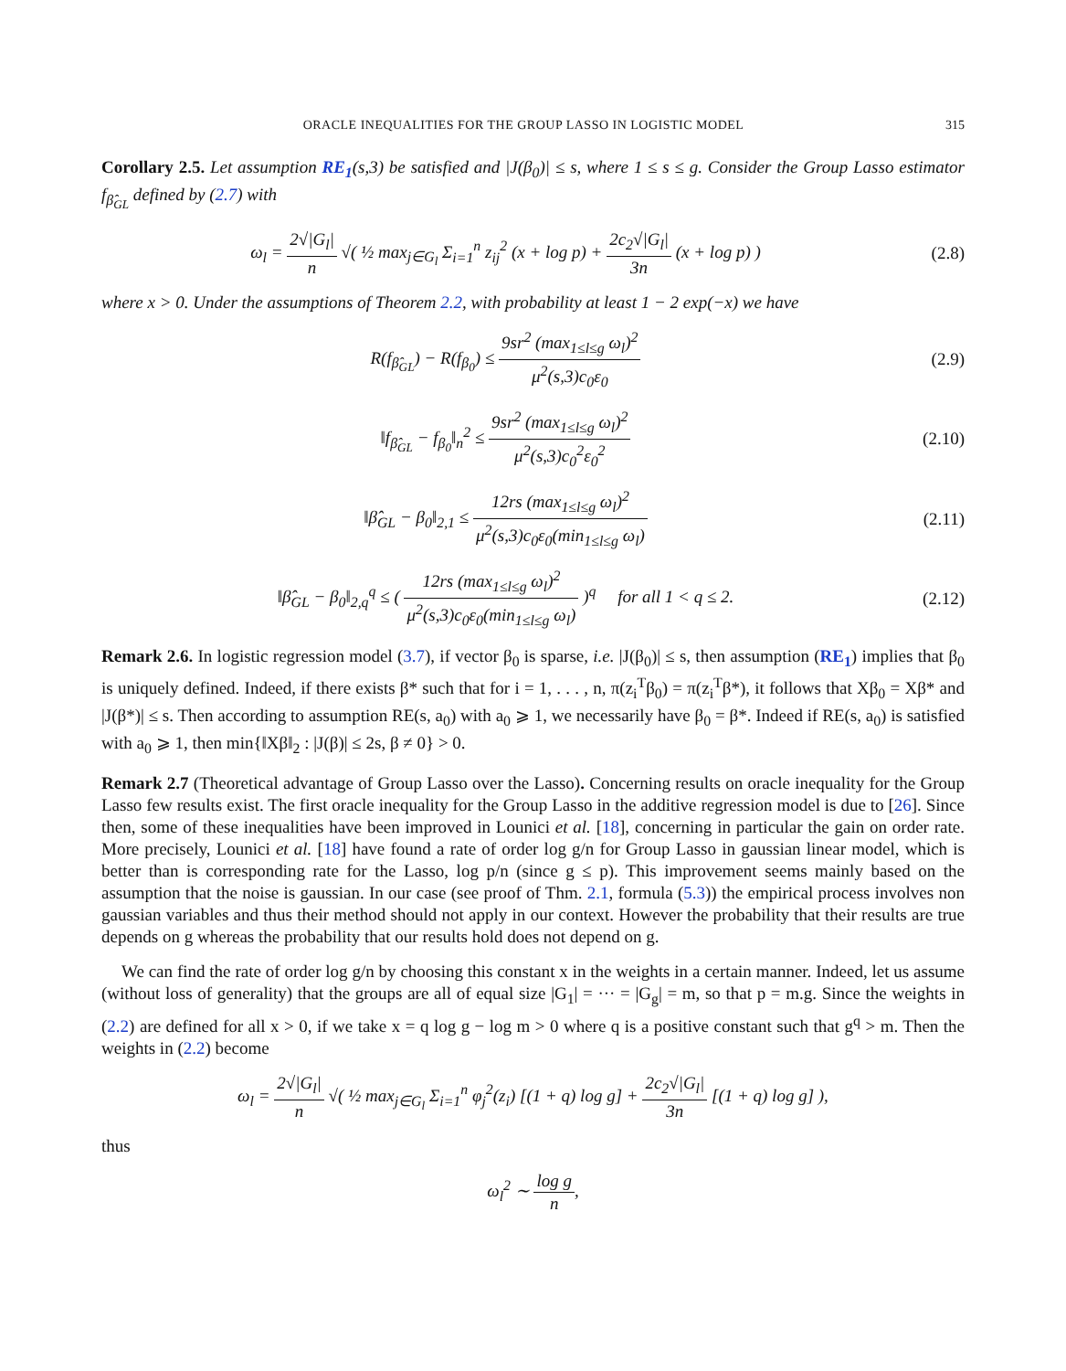ORACLE INEQUALITIES FOR THE GROUP LASSO IN LOGISTIC MODEL 315
Corollary 2.5. Let assumption RE<sub>1</sub>(s,3) be satisfied and |J(β<sub>0</sub>)| ≤ s, where 1 ≤ s ≤ g. Consider the Group Lasso estimator f<sub>β̂<sub>GL</sub></sub> defined by (2.7) with
ω<sub>l</sub> = 2√|G<sub>l</sub>| n √( ½ max<sub>j∈G<sub>l</sub></sub> Σ<sub>i=1</sub><sup>n</sup> z<sub>ij</sub><sup>2</sup> (x + log p) + 2c<sub>2</sub>√|G<sub>l</sub>| 3n (x + log p) )
(2.8)
where x > 0. Under the assumptions of Theorem 2.2, with probability at least 1 − 2 exp(−x) we have
R(f<sub>β̂<sub>GL</sub></sub>) − R(f<sub>β<sub>0</sub></sub>) ≤ 9sr<sup>2</sup> (max<sub>1≤l≤g</sub> ω<sub>l</sub>)<sup>2</sup> μ<sup>2</sup>(s,3)c<sub>0</sub>ε<sub>0</sub>
(2.9)
‖f<sub>β̂<sub>GL</sub></sub> − f<sub>β<sub>0</sub></sub>‖<sub>n</sub><sup>2</sup> ≤ 9sr<sup>2</sup> (max<sub>1≤l≤g</sub> ω<sub>l</sub>)<sup>2</sup> μ<sup>2</sup>(s,3)c<sub>0</sub><sup>2</sup>ε<sub>0</sub><sup>2</sup>
(2.10)
‖β̂<sub>GL</sub> − β<sub>0</sub>‖<sub>2,1</sub> ≤ 12rs (max<sub>1≤l≤g</sub> ω<sub>l</sub>)<sup>2</sup> μ<sup>2</sup>(s,3)c<sub>0</sub>ε<sub>0</sub>(min<sub>1≤l≤g</sub> ω<sub>l</sub>)
(2.11)
‖β̂<sub>GL</sub> − β<sub>0</sub>‖<sub>2,q</sub><sup>q</sup> ≤ ( 12rs (max<sub>1≤l≤g</sub> ω<sub>l</sub>)<sup>2</sup> μ<sup>2</sup>(s,3)c<sub>0</sub>ε<sub>0</sub>(min<sub>1≤l≤g</sub> ω<sub>l</sub>) )<sup>q</sup> for all 1 < q ≤ 2.
(2.12)
Remark 2.6. In logistic regression model (3.7), if vector β<sub>0</sub> is sparse, i.e. |J(β<sub>0</sub>)| ≤ s, then assumption (RE<sub>1</sub>) implies that β<sub>0</sub> is uniquely defined. Indeed, if there exists β* such that for i = 1, . . . , n, π(z<sub>i</sub><sup>T</sup>β<sub>0</sub>) = π(z<sub>i</sub><sup>T</sup>β*), it follows that Xβ<sub>0</sub> = Xβ* and |J(β*)| ≤ s. Then according to assumption RE(s, a<sub>0</sub>) with a<sub>0</sub> ⩾ 1, we necessarily have β<sub>0</sub> = β*. Indeed if RE(s, a<sub>0</sub>) is satisfied with a<sub>0</sub> ⩾ 1, then min{‖Xβ‖<sub>2</sub> : |J(β)| ≤ 2s, β ≠ 0} > 0.
Remark 2.7 (Theoretical advantage of Group Lasso over the Lasso). Concerning results on oracle inequality for the Group Lasso few results exist. The first oracle inequality for the Group Lasso in the additive regression model is due to [26]. Since then, some of these inequalities have been improved in Lounici et al. [18], concerning in particular the gain on order rate. More precisely, Lounici et al. [18] have found a rate of order log g/n for Group Lasso in gaussian linear model, which is better than is corresponding rate for the Lasso, log p/n (since g ≤ p). This improvement seems mainly based on the assumption that the noise is gaussian. In our case (see proof of Thm. 2.1, formula (5.3)) the empirical process involves non gaussian variables and thus their method should not apply in our context. However the probability that their results are true depends on g whereas the probability that our results hold does not depend on g.
We can find the rate of order log g/n by choosing this constant x in the weights in a certain manner. Indeed, let us assume (without loss of generality) that the groups are all of equal size |G<sub>1</sub>| = ··· = |G<sub>g</sub>| = m, so that p = m.g. Since the weights in (2.2) are defined for all x > 0, if we take x = q log g − log m > 0 where q is a positive constant such that g<sup>q</sup> > m. Then the weights in (2.2) become
ω<sub>l</sub> = 2√|G<sub>l</sub>| n √( ½ max<sub>j∈G<sub>l</sub></sub> Σ<sub>i=1</sub><sup>n</sup> φ<sub>j</sub><sup>2</sup>(z<sub>i</sub>) [(1 + q) log g] + 2c<sub>2</sub>√|G<sub>l</sub>| 3n [(1 + q) log g] ),
thus
ω<sub>l</sub><sup>2</sup> ∼ log g n,